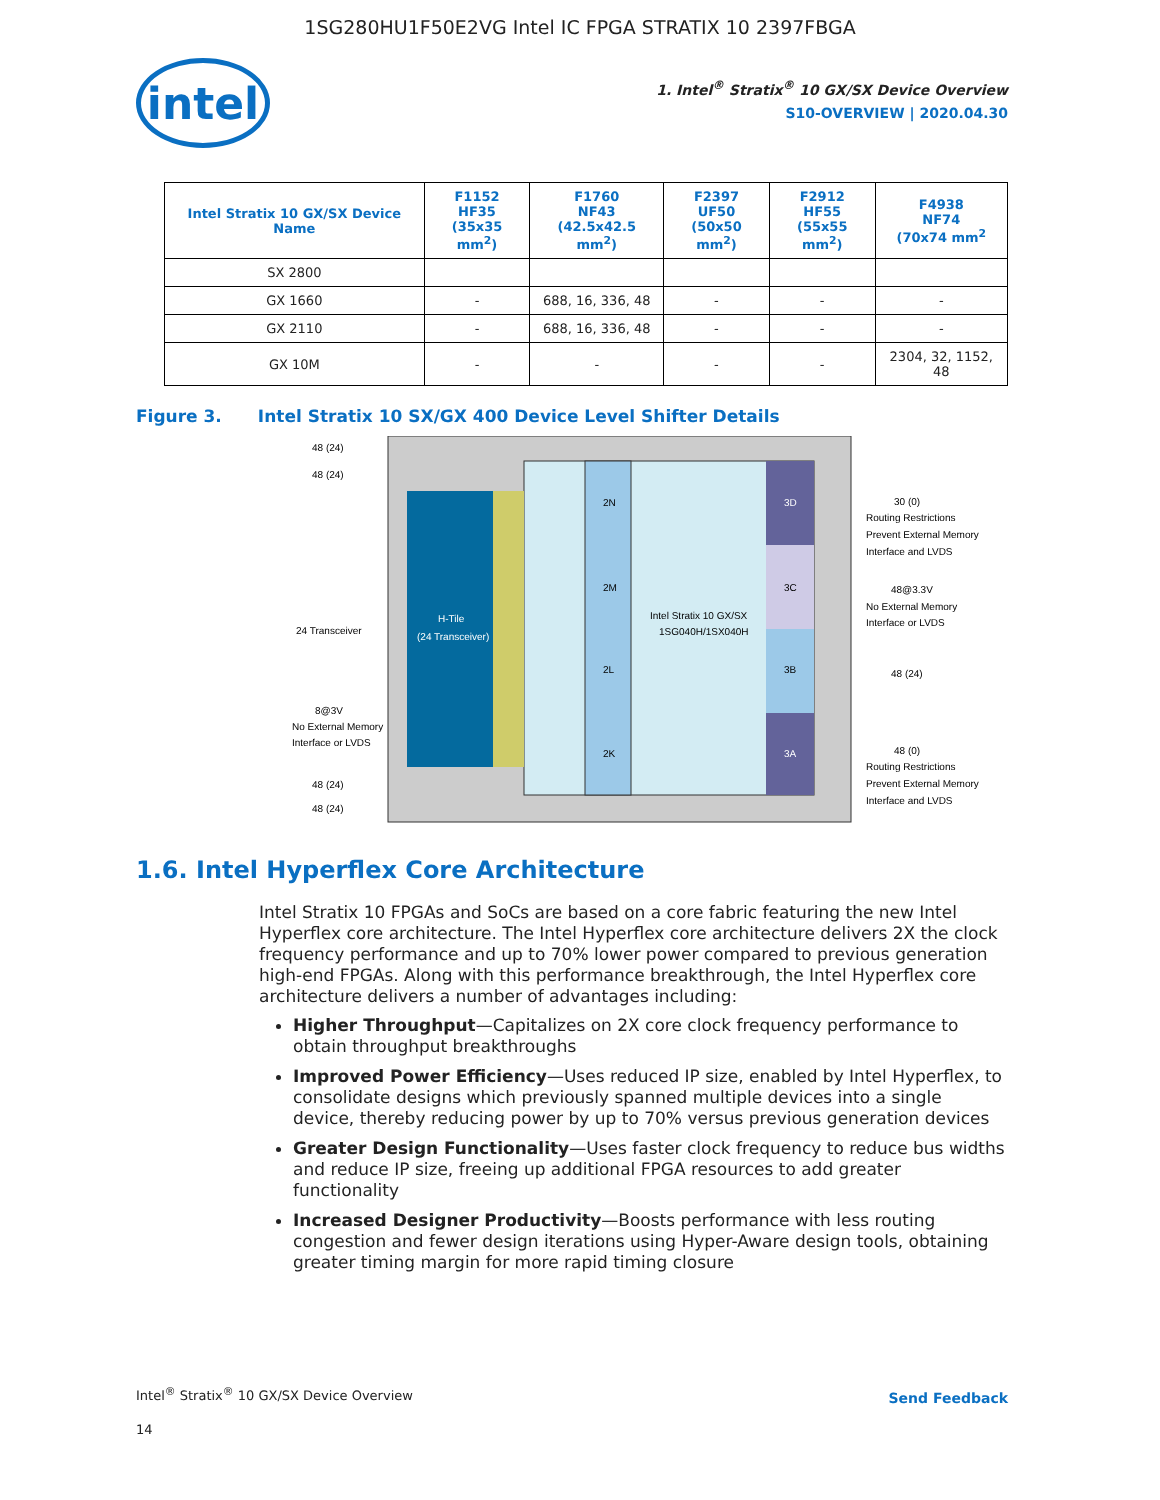1SG280HU1F50E2VG Intel IC FPGA STRATIX 10 2397FBGA
intel
1. Intel<sup>®</sup> Stratix<sup>®</sup> 10 GX/SX Device Overview
S10-OVERVIEW | 2020.04.30
| Intel Stratix 10 GX/SX Device Name | F1152 HF35 (35x35 mm<sup>2</sup>) | F1760 NF43 (42.5x42.5 mm<sup>2</sup>) | F2397 UF50 (50x50 mm<sup>2</sup>) | F2912 HF55 (55x55 mm<sup>2</sup>) | F4938 NF74 (70x74 mm<sup>2</sup> |
| --- | --- | --- | --- | --- | --- |
| SX 2800 | | | | | |
| GX 1660 | - | 688, 16, 336, 48 | - | - | - |
| GX 2110 | - | 688, 16, 336, 48 | - | - | - |
| GX 10M | - | - | - | - | 2304, 32, 1152, 48 |
Figure 3. Intel Stratix 10 SX/GX 400 Device Level Shifter Details
H-Tile
(24 Transceiver)
2N
2M
2L
2K
3D
3C
3B
3A
Intel Stratix 10 GX/SX
1SG040H/1SX040H
48 (24)
48 (24)
24 Transceiver
8@3V
No External Memory
Interface or LVDS
48 (24)
48 (24)
30 (0)
Routing Restrictions
Prevent External Memory
Interface and LVDS
48@3.3V
No External Memory
Interface or LVDS
48 (24)
48 (0)
Routing Restrictions
Prevent External Memory
Interface and LVDS
1.6. Intel Hyperflex Core Architecture
Intel Stratix 10 FPGAs and SoCs are based on a core fabric featuring the new Intel Hyperflex core architecture. The Intel Hyperflex core architecture delivers 2X the clock frequency performance and up to 70% lower power compared to previous generation high-end FPGAs. Along with this performance breakthrough, the Intel Hyperflex core architecture delivers a number of advantages including:
Higher Throughput—Capitalizes on 2X core clock frequency performance to obtain throughput breakthroughs
Improved Power Efficiency—Uses reduced IP size, enabled by Intel Hyperflex, to consolidate designs which previously spanned multiple devices into a single device, thereby reducing power by up to 70% versus previous generation devices
Greater Design Functionality—Uses faster clock frequency to reduce bus widths and reduce IP size, freeing up additional FPGA resources to add greater functionality
Increased Designer Productivity—Boosts performance with less routing congestion and fewer design iterations using Hyper-Aware design tools, obtaining greater timing margin for more rapid timing closure
Intel<sup>®</sup> Stratix<sup>®</sup> 10 GX/SX Device Overview
Send Feedback
14